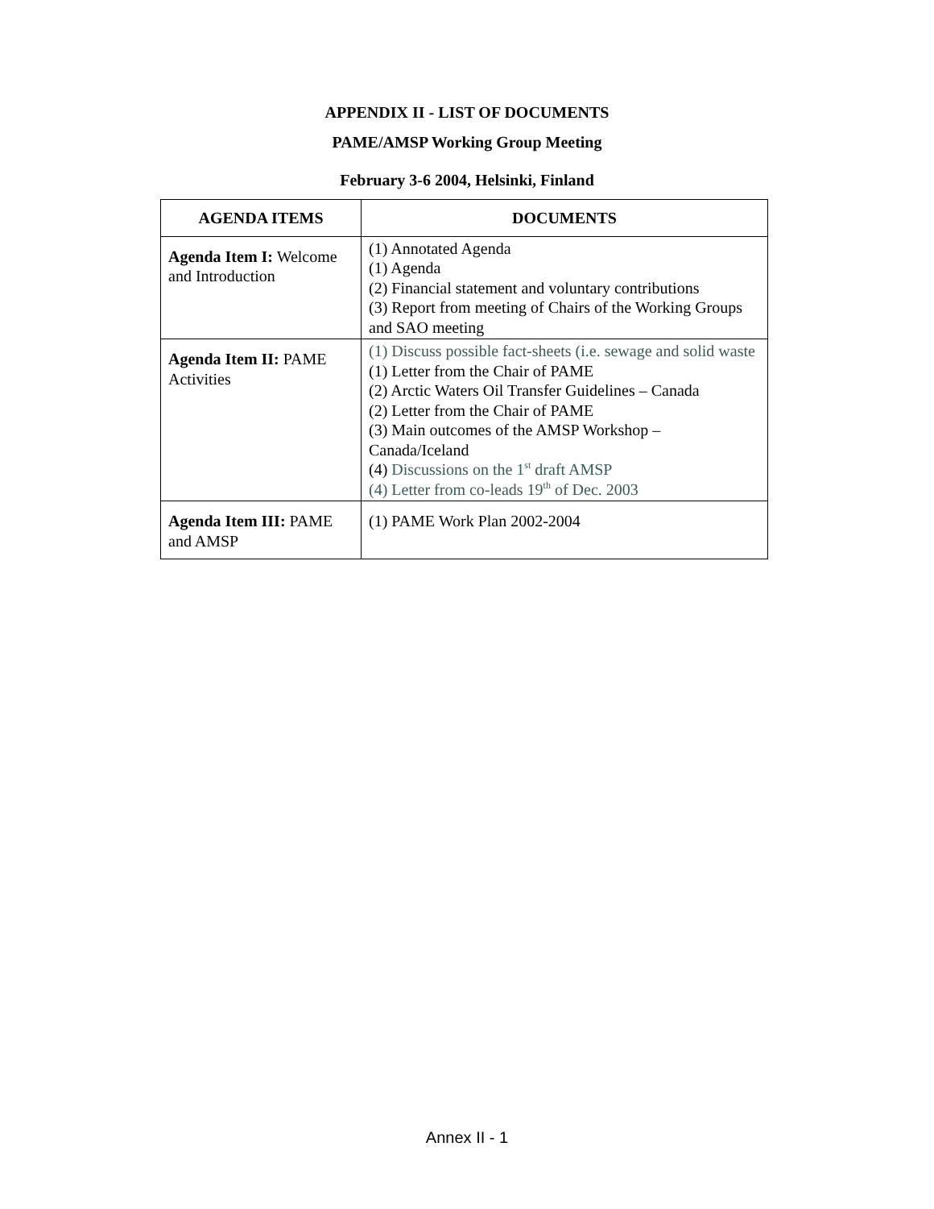APPENDIX II - LIST OF DOCUMENTS
PAME/AMSP Working Group Meeting
February 3-6 2004, Helsinki, Finland
| AGENDA ITEMS | DOCUMENTS |
| --- | --- |
| Agenda Item I: Welcome and Introduction | (1) Annotated Agenda (1) Agenda (2) Financial statement and voluntary contributions (3) Report from meeting of Chairs of the Working Groups and SAO meeting |
| Agenda Item II: PAME Activities | (1) Discuss possible fact-sheets (i.e. sewage and solid waste (1) Letter from the Chair of PAME (2) Arctic Waters Oil Transfer Guidelines – Canada (2) Letter from the Chair of PAME (3) Main outcomes of the AMSP Workshop – Canada/Iceland (4) Discussions on the 1<sup>st</sup> draft AMSP (4) Letter from co-leads 19<sup>th</sup> of Dec. 2003 |
| Agenda Item III: PAME and AMSP | (1) PAME Work Plan 2002-2004 |
Annex II - 1